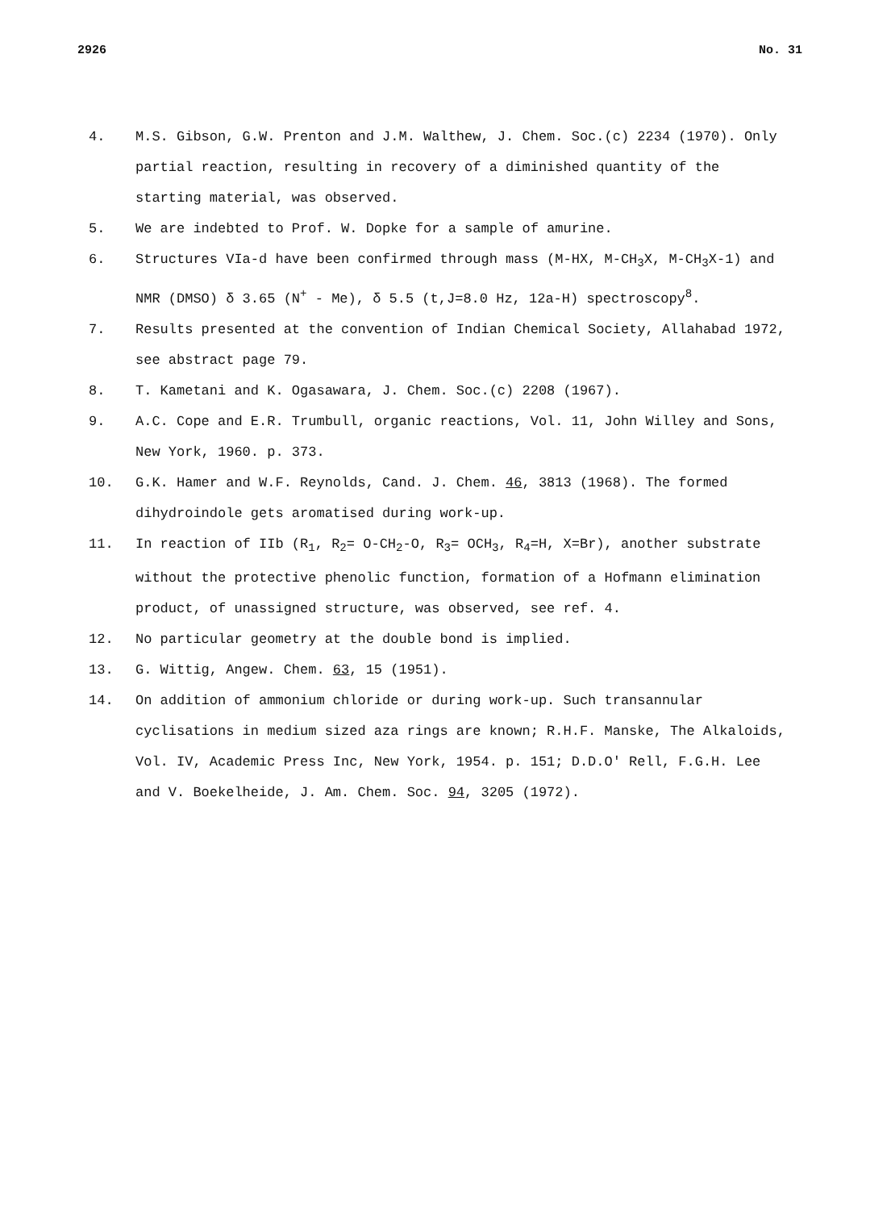2926 No. 31
4. M.S. Gibson, G.W. Prenton and J.M. Walthew, J. Chem. Soc.(c) 2234 (1970). Only partial reaction, resulting in recovery of a diminished quantity of the starting material, was observed.
5. We are indebted to Prof. W. Dopke for a sample of amurine.
6. Structures VIa-d have been confirmed through mass (M-HX, M-CH<sub>3</sub>X, M-CH<sub>3</sub>X-1) and NMR (DMSO) δ 3.65 (N<sup>+</sup> - Me), δ 5.5 (t,J=8.0 Hz, 12a-H) spectroscopy<sup>8</sup>.
7. Results presented at the convention of Indian Chemical Society, Allahabad 1972, see abstract page 79.
8. T. Kametani and K. Ogasawara, J. Chem. Soc.(c) 2208 (1967).
9. A.C. Cope and E.R. Trumbull, organic reactions, Vol. 11, John Willey and Sons, New York, 1960. p. 373.
10. G.K. Hamer and W.F. Reynolds, Cand. J. Chem. 46, 3813 (1968). The formed dihydroindole gets aromatised during work-up.
11. In reaction of IIb (R<sub>1</sub>, R<sub>2</sub>= O-CH<sub>2</sub>-O, R<sub>3</sub>= OCH<sub>3</sub>, R<sub>4</sub>=H, X=Br), another substrate without the protective phenolic function, formation of a Hofmann elimination product, of unassigned structure, was observed, see ref. 4.
12. No particular geometry at the double bond is implied.
13. G. Wittig, Angew. Chem. 63, 15 (1951).
14. On addition of ammonium chloride or during work-up. Such transannular cyclisations in medium sized aza rings are known; R.H.F. Manske, The Alkaloids, Vol. IV, Academic Press Inc, New York, 1954. p. 151; D.D.O' Rell, F.G.H. Lee and V. Boekelheide, J. Am. Chem. Soc. 94, 3205 (1972).